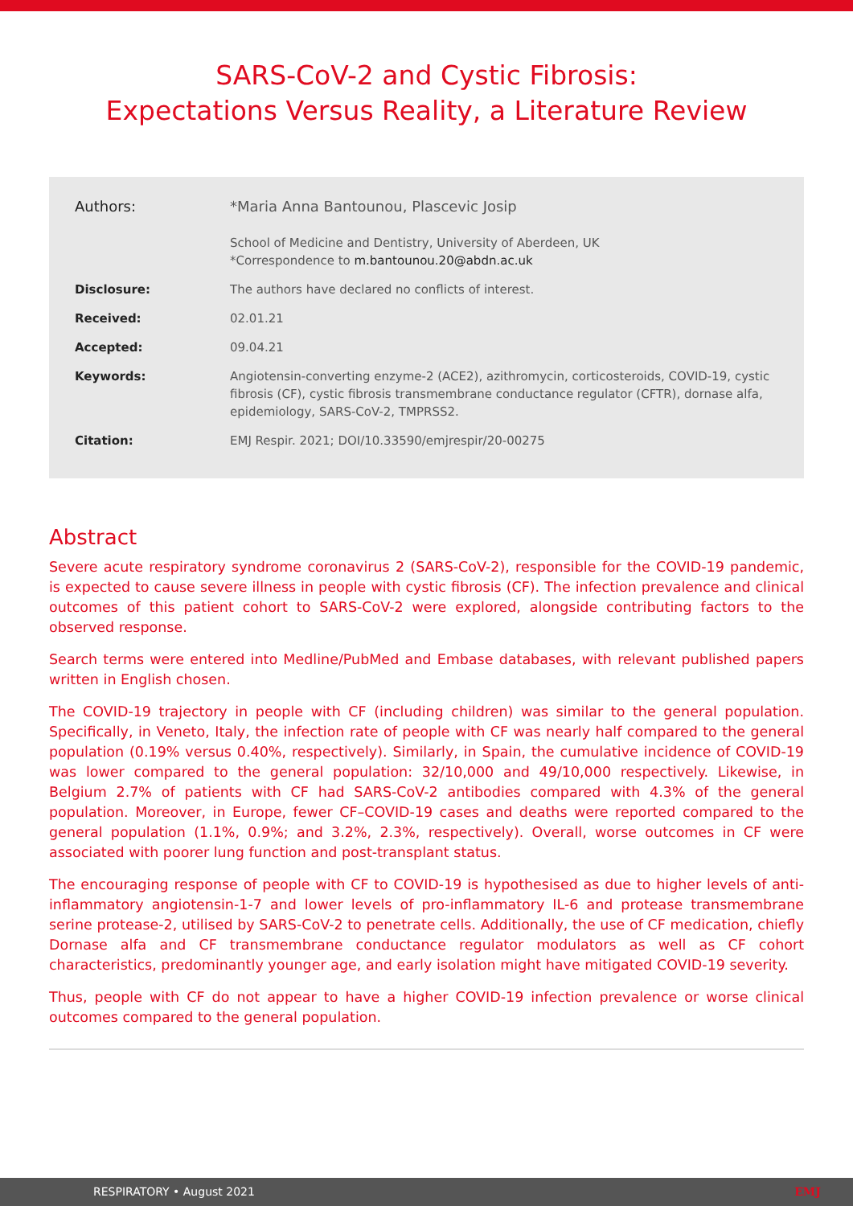SARS-CoV-2 and Cystic Fibrosis:
Expectations Versus Reality, a Literature Review
Authors: *Maria Anna Bantounou, Plascevic Josip
School of Medicine and Dentistry, University of Aberdeen, UK
*Correspondence to m.bantounou.20@abdn.ac.uk
Disclosure: The authors have declared no conflicts of interest.
Received: 02.01.21
Accepted: 09.04.21
Keywords: Angiotensin-converting enzyme-2 (ACE2), azithromycin, corticosteroids, COVID-19, cystic fibrosis (CF), cystic fibrosis transmembrane conductance regulator (CFTR), dornase alfa, epidemiology, SARS-CoV-2, TMPRSS2.
Citation: EMJ Respir. 2021; DOI/10.33590/emjrespir/20-00275
Abstract
Severe acute respiratory syndrome coronavirus 2 (SARS-CoV-2), responsible for the COVID-19 pandemic, is expected to cause severe illness in people with cystic fibrosis (CF). The infection prevalence and clinical outcomes of this patient cohort to SARS-CoV-2 were explored, alongside contributing factors to the observed response.
Search terms were entered into Medline/PubMed and Embase databases, with relevant published papers written in English chosen.
The COVID-19 trajectory in people with CF (including children) was similar to the general population. Specifically, in Veneto, Italy, the infection rate of people with CF was nearly half compared to the general population (0.19% versus 0.40%, respectively). Similarly, in Spain, the cumulative incidence of COVID-19 was lower compared to the general population: 32/10,000 and 49/10,000 respectively. Likewise, in Belgium 2.7% of patients with CF had SARS-CoV-2 antibodies compared with 4.3% of the general population. Moreover, in Europe, fewer CF–COVID-19 cases and deaths were reported compared to the general population (1.1%, 0.9%; and 3.2%, 2.3%, respectively). Overall, worse outcomes in CF were associated with poorer lung function and post-transplant status.
The encouraging response of people with CF to COVID-19 is hypothesised as due to higher levels of anti-inflammatory angiotensin-1-7 and lower levels of pro-inflammatory IL-6 and protease transmembrane serine protease-2, utilised by SARS-CoV-2 to penetrate cells. Additionally, the use of CF medication, chiefly Dornase alfa and CF transmembrane conductance regulator modulators as well as CF cohort characteristics, predominantly younger age, and early isolation might have mitigated COVID-19 severity.
Thus, people with CF do not appear to have a higher COVID-19 infection prevalence or worse clinical outcomes compared to the general population.
RESPIRATORY • August 2021 EMJ